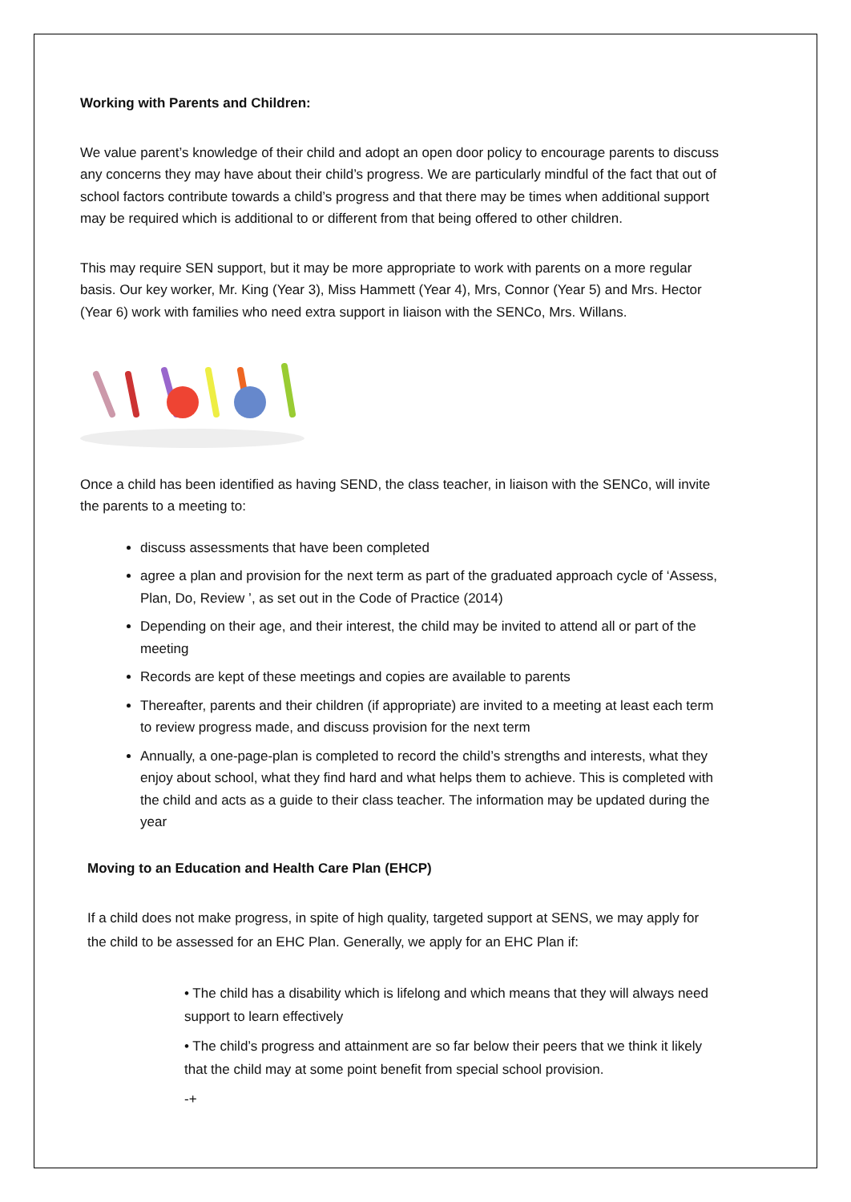Working with Parents and Children:
We value parent’s knowledge of their child and adopt an open door policy to encourage parents to discuss any concerns they may have about their child’s progress. We are particularly mindful of the fact that out of school factors contribute towards a child’s progress and that there may be times when additional support may be required which is additional to or different from that being offered to other children.
This may require SEN support, but it may be more appropriate to work with parents on a more regular basis. Our key worker, Mr. King (Year 3), Miss Hammett (Year 4), Mrs, Connor (Year 5) and Mrs. Hector (Year 6) work with families who need extra support in liaison with the SENCo, Mrs. Willans.
Once a child has been identified as having SEND, the class teacher, in liaison with the SENCo, will invite the parents to a meeting to:
discuss assessments that have been completed
agree a plan and provision for the next term as part of the graduated approach cycle of ‘Assess, Plan, Do, Review ’, as set out in the Code of Practice (2014)
Depending on their age, and their interest, the child may be invited to attend all or part of the meeting
Records are kept of these meetings and copies are available to parents
Thereafter, parents and their children (if appropriate) are invited to a meeting at least each term to review progress made, and discuss provision for the next term
Annually, a one-page-plan is completed to record the child’s strengths and interests, what they enjoy about school, what they find hard and what helps them to achieve. This is completed with the child and acts as a guide to their class teacher. The information may be updated during the year
Moving to an Education and Health Care Plan (EHCP)
If a child does not make progress, in spite of high quality, targeted support at SENS, we may apply for the child to be assessed for an EHC Plan. Generally, we apply for an EHC Plan if:
• The child has a disability which is lifelong and which means that they will always need support to learn effectively
• The child’s progress and attainment are so far below their peers that we think it likely that the child may at some point benefit from special school provision.
-+